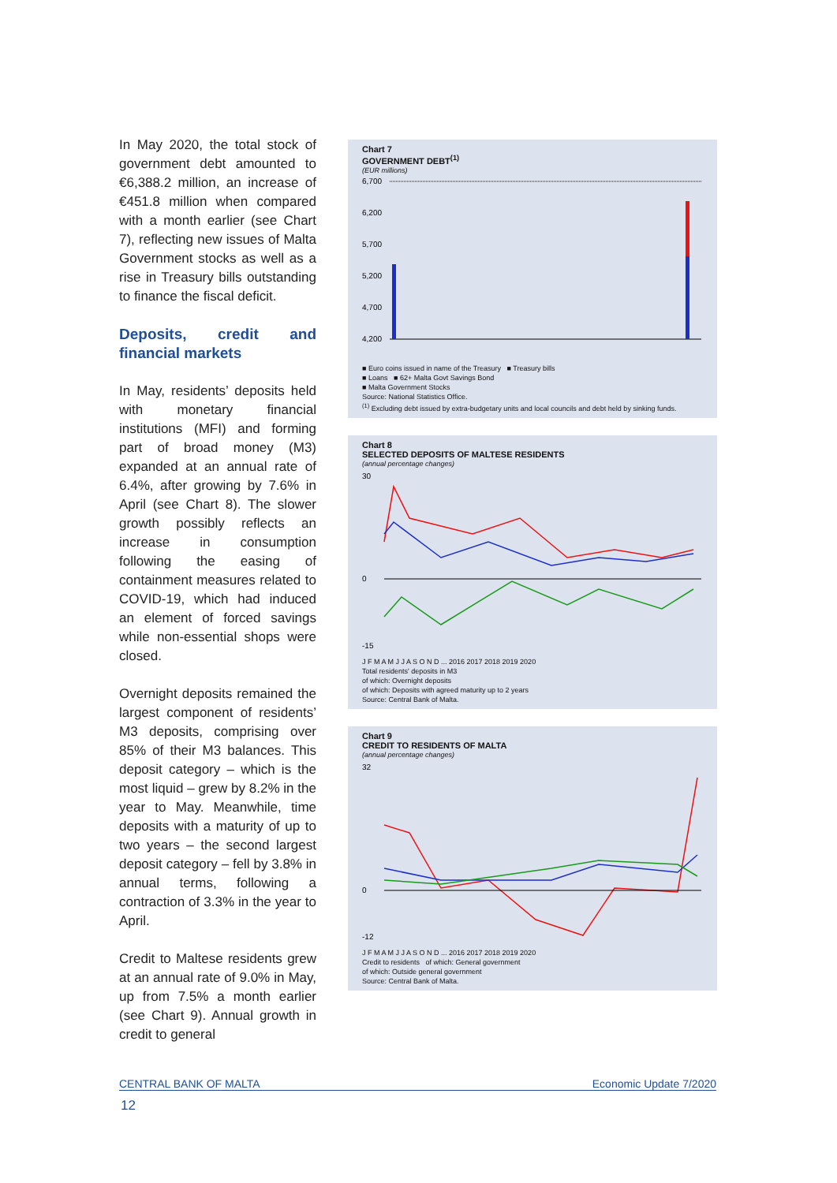In May 2020, the total stock of government debt amounted to €6,388.2 million, an increase of €451.8 million when compared with a month earlier (see Chart 7), reflecting new issues of Malta Government stocks as well as a rise in Treasury bills outstanding to finance the fiscal deficit.
Deposits, credit and financial markets
In May, residents’ deposits held with monetary financial institutions (MFI) and forming part of broad money (M3) expanded at an annual rate of 6.4%, after growing by 7.6% in April (see Chart 8). The slower growth possibly reflects an increase in consumption following the easing of containment measures related to COVID-19, which had induced an element of forced savings while non-essential shops were closed.
Overnight deposits remained the largest component of residents’ M3 deposits, comprising over 85% of their M3 balances. This deposit category – which is the most liquid – grew by 8.2% in the year to May. Meanwhile, time deposits with a maturity of up to two years – the second largest deposit category – fell by 3.8% in annual terms, following a contraction of 3.3% in the year to April.
Credit to Maltese residents grew at an annual rate of 9.0% in May, up from 7.5% a month earlier (see Chart 9). Annual growth in credit to general
Chart 7
GOVERNMENT DEBT<sup>(1)</sup>
(EUR millions)
6,700
6,200
5,700
5,200
4,700
4,200
■ Euro coins issued in name of the Treasury ■ Treasury bills
■ Loans ■ 62+ Malta Govt Savings Bond
■ Malta Government Stocks
Source: National Statistics Office.
<sup>(1)</sup> Excluding debt issued by extra-budgetary units and local councils and debt held by sinking funds.
Chart 8
SELECTED DEPOSITS OF MALTESE RESIDENTS
(annual percentage changes)
30
0
-15
J F M A M J J A S O N D ... 2016 2017 2018 2019 2020
Total residents' deposits in M3
of which: Overnight deposits
of which: Deposits with agreed maturity up to 2 years
Source: Central Bank of Malta.
Chart 9
CREDIT TO RESIDENTS OF MALTA
(annual percentage changes)
32
0
-12
J F M A M J J A S O N D ... 2016 2017 2018 2019 2020
Credit to residents of which: General government
of which: Outside general government
Source: Central Bank of Malta.
CENTRAL BANK OF MALTA Economic Update 7/2020
12